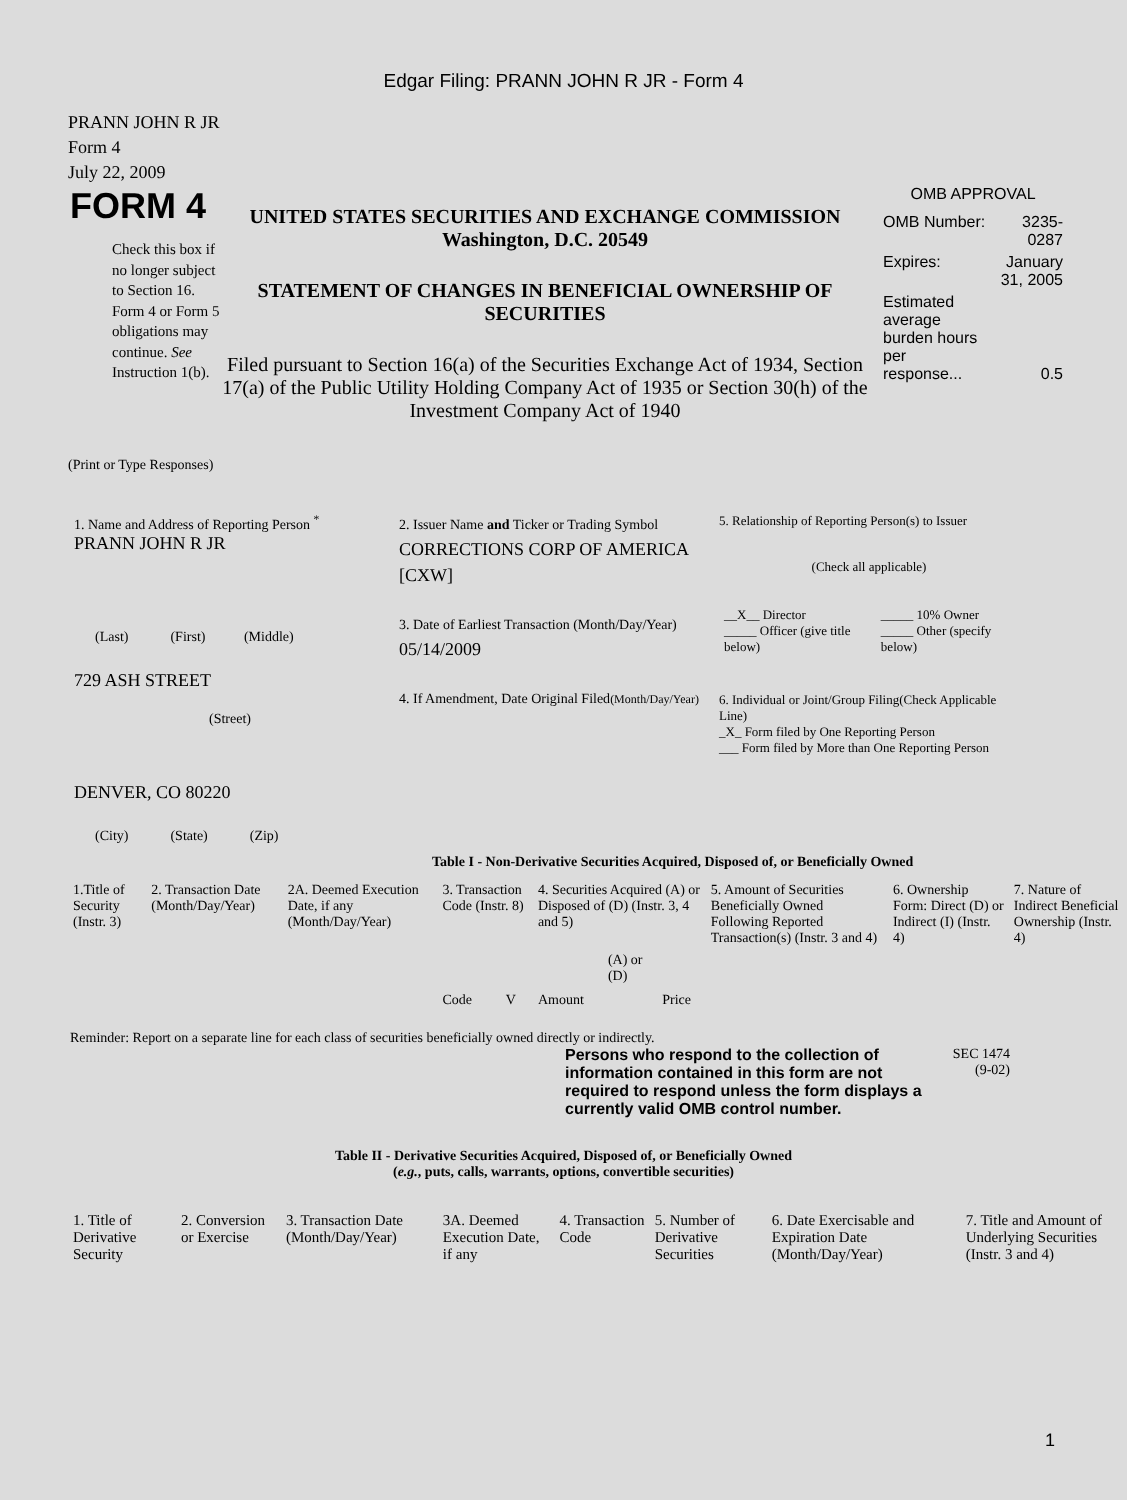Edgar Filing: PRANN JOHN R JR - Form 4
PRANN JOHN R JR
Form 4
July 22, 2009
FORM 4
Check this box if no longer subject to Section 16. Form 4 or Form 5 obligations may continue. See Instruction 1(b).
UNITED STATES SECURITIES AND EXCHANGE COMMISSION
Washington, D.C. 20549
STATEMENT OF CHANGES IN BENEFICIAL OWNERSHIP OF SECURITIES
Filed pursuant to Section 16(a) of the Securities Exchange Act of 1934, Section 17(a) of the Public Utility Holding Company Act of 1935 or Section 30(h) of the Investment Company Act of 1940
OMB APPROVAL
| OMB Number: | 3235-0287 |
| Expires: | January 31, 2005 |
| Estimated average burden hours per response... | 0.5 |
(Print or Type Responses)
1. Name and Address of Reporting Person <sup>*</sup>
PRANN JOHN R JR
(Last) (First) (Middle)
729 ASH STREET
(Street)
DENVER, CO 80220
(City) (State) (Zip)
2. Issuer Name and Ticker or Trading Symbol
CORRECTIONS CORP OF AMERICA [CXW]
3. Date of Earliest Transaction (Month/Day/Year)
05/14/2009
4. If Amendment, Date Original Filed(Month/Day/Year)
5. Relationship of Reporting Person(s) to Issuer
(Check all applicable)
| __X__ Director _____ Officer (give title below) | _____ 10% Owner _____ Other (specify below) |
6. Individual or Joint/Group Filing(Check Applicable Line)
_X_ Form filed by One Reporting Person
___ Form filed by More than One Reporting Person
Table I - Non-Derivative Securities Acquired, Disposed of, or Beneficially Owned
| 1.Title of Security (Instr. 3) | 2. Transaction Date (Month/Day/Year) | 2A. Deemed Execution Date, if any (Month/Day/Year) | 3. Transaction Code (Instr. 8) | | 4. Securities Acquired (A) or Disposed of (D) (Instr. 3, 4 and 5) | | | 5. Amount of Securities Beneficially Owned Following Reported Transaction(s) (Instr. 3 and 4) | 6. Ownership Form: Direct (D) or Indirect (I) (Instr. 4) | 7. Nature of Indirect Beneficial Ownership (Instr. 4) |
| | | | Code | V | Amount | (A) or (D) | Price | | | |
Reminder: Report on a separate line for each class of securities beneficially owned directly or indirectly.
Persons who respond to the collection of information contained in this form are not required to respond unless the form displays a currently valid OMB control number.
SEC 1474
(9-02)
Table II - Derivative Securities Acquired, Disposed of, or Beneficially Owned
(e.g., puts, calls, warrants, options, convertible securities)
| 1. Title of Derivative Security | 2. Conversion or Exercise | 3. Transaction Date (Month/Day/Year) | 3A. Deemed Execution Date, if any | 4. Transaction Code | 5. Number of Derivative Securities | 6. Date Exercisable and Expiration Date (Month/Day/Year) | 7. Title and Amount of Underlying Securities (Instr. 3 and 4) |
1